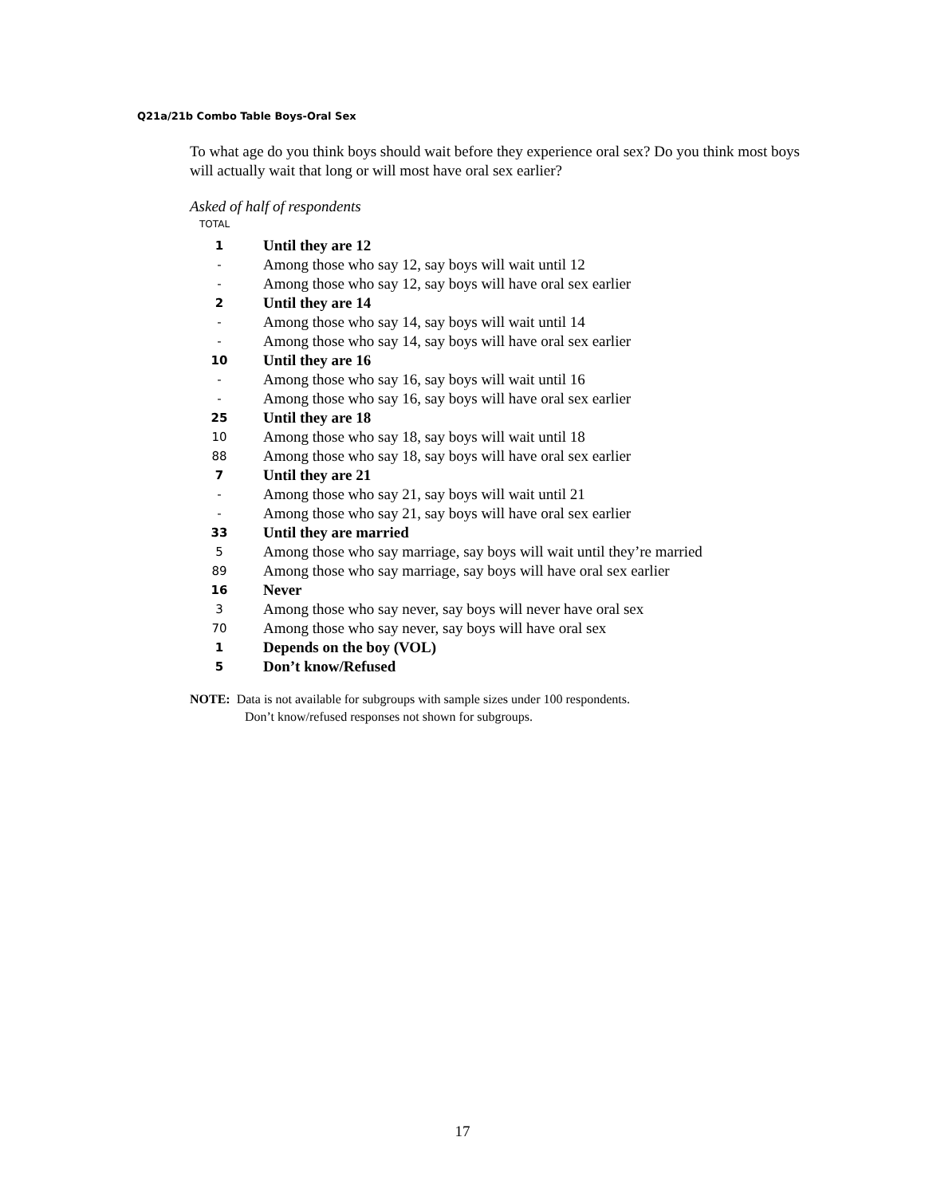Q21a/21b Combo Table Boys-Oral Sex
To what age do you think boys should wait before they experience oral sex? Do you think most boys will actually wait that long or will most have oral sex earlier?
Asked of half of respondents
TOTAL
| 1 | Until they are 12 |
| - | Among those who say 12, say boys will wait until 12 |
| - | Among those who say 12, say boys will have oral sex earlier |
| 2 | Until they are 14 |
| - | Among those who say 14, say boys will wait until 14 |
| - | Among those who say 14, say boys will have oral sex earlier |
| 10 | Until they are 16 |
| - | Among those who say 16, say boys will wait until 16 |
| - | Among those who say 16, say boys will have oral sex earlier |
| 25 | Until they are 18 |
| 10 | Among those who say 18, say boys will wait until 18 |
| 88 | Among those who say 18, say boys will have oral sex earlier |
| 7 | Until they are 21 |
| - | Among those who say 21, say boys will wait until 21 |
| - | Among those who say 21, say boys will have oral sex earlier |
| 33 | Until they are married |
| 5 | Among those who say marriage, say boys will wait until they’re married |
| 89 | Among those who say marriage, say boys will have oral sex earlier |
| 16 | Never |
| 3 | Among those who say never, say boys will never have oral sex |
| 70 | Among those who say never, say boys will have oral sex |
| 1 | Depends on the boy (VOL) |
| 5 | Don’t know/Refused |
NOTE: Data is not available for subgroups with sample sizes under 100 respondents.
Don’t know/refused responses not shown for subgroups.
17